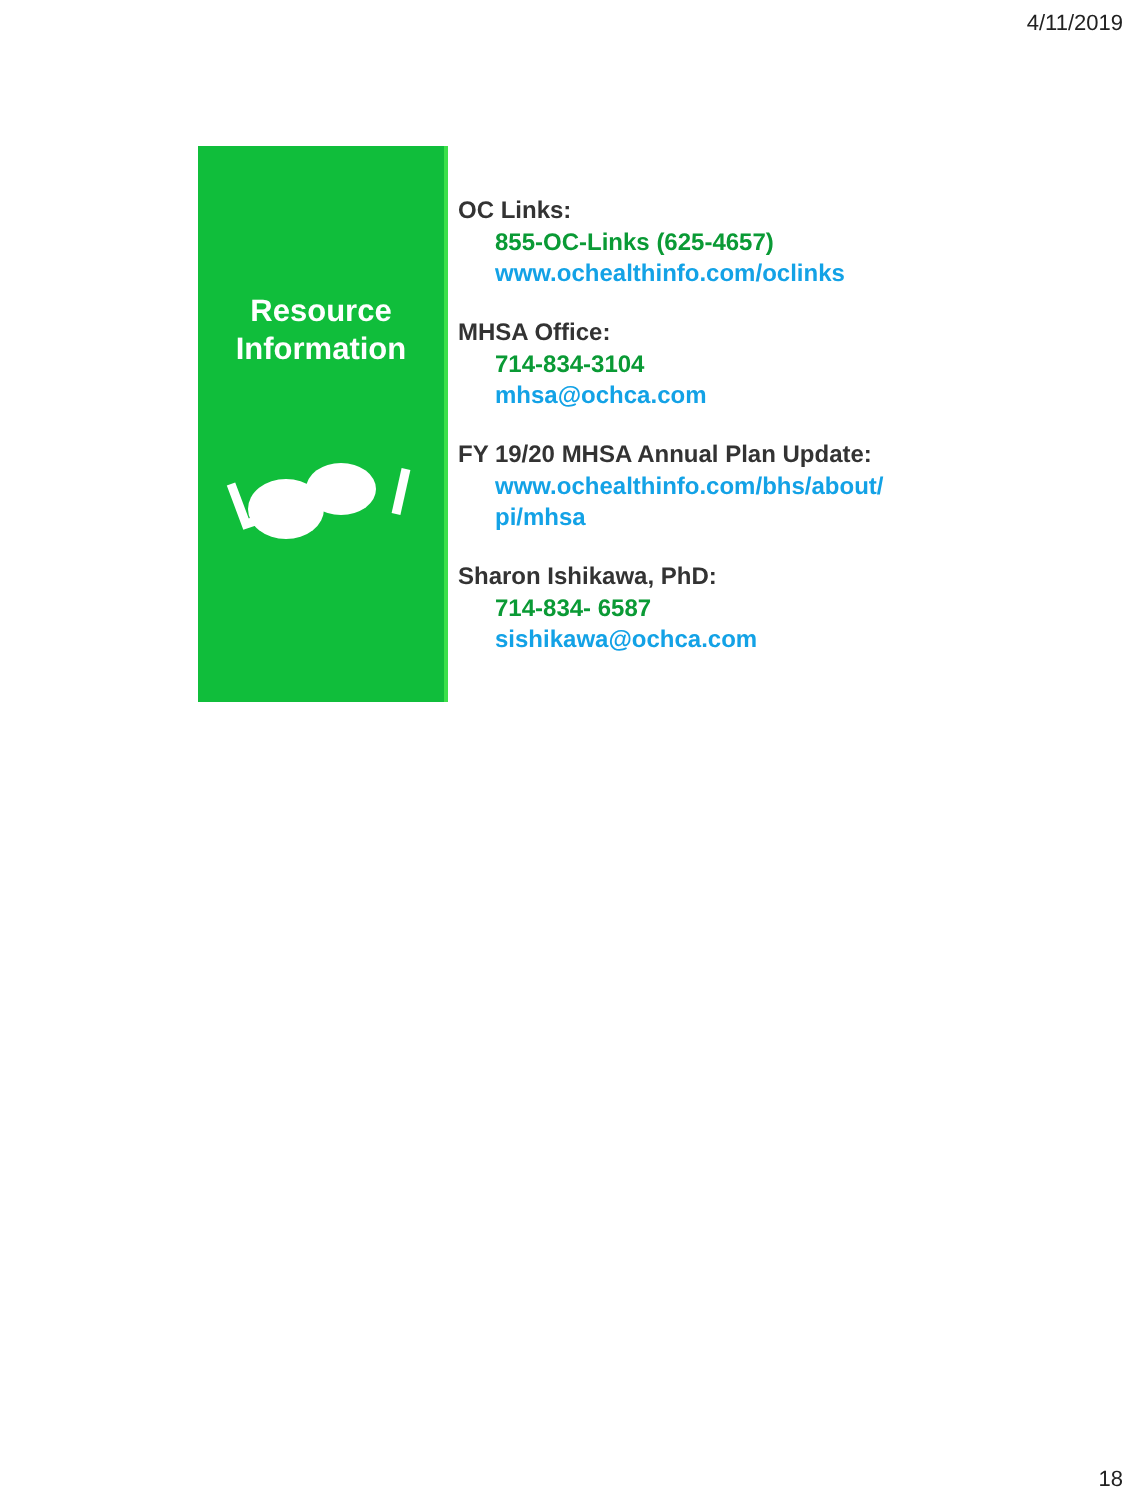4/11/2019
Resource
Information
OC Links:
855-OC-Links (625-4657)
www.ochealthinfo.com/oclinks
MHSA Office:
714-834-3104
mhsa@ochca.com
FY 19/20 MHSA Annual Plan Update:
www.ochealthinfo.com/bhs/about/
pi/mhsa
Sharon Ishikawa, PhD:
714-834- 6587
sishikawa@ochca.com
18